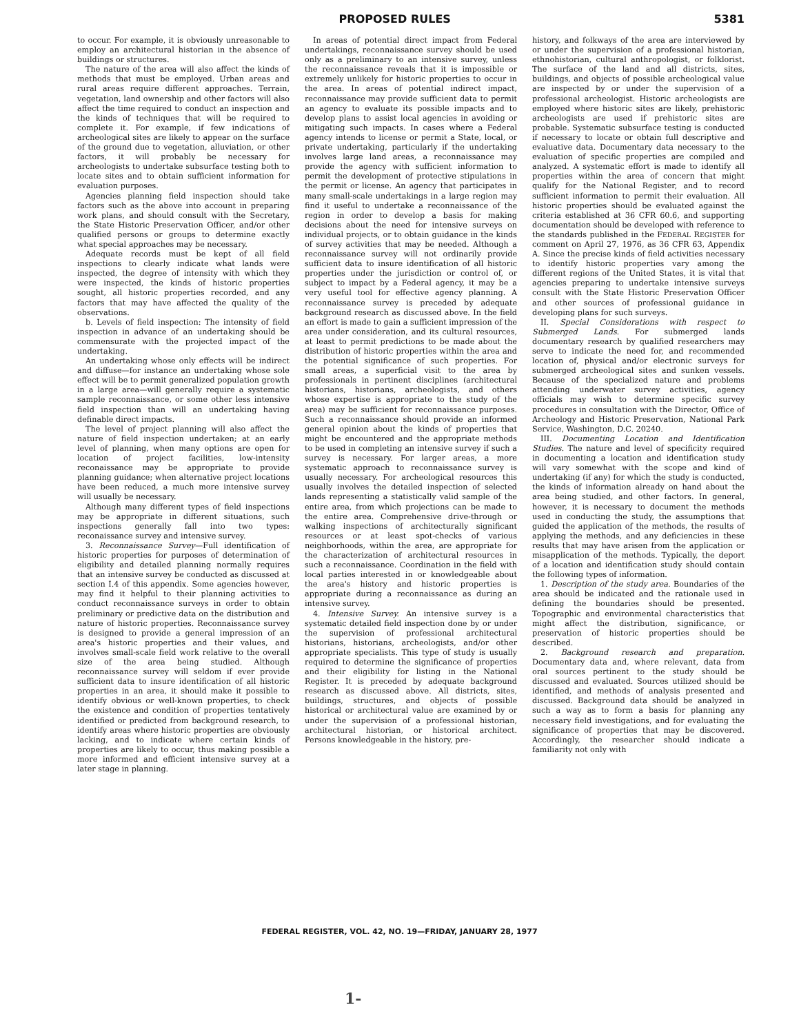PROPOSED RULES 5381
to occur. For example, it is obviously unreasonable to employ an architectural historian in the absence of buildings or structures.
The nature of the area will also affect the kinds of methods that must be employed. Urban areas and rural areas require different approaches. Terrain, vegetation, land ownership and other factors will also affect the time required to conduct an inspection and the kinds of techniques that will be required to complete it. For example, if few indications of archeological sites are likely to appear on the surface of the ground due to vegetation, alluviation, or other factors, it will probably be necessary for archeologists to undertake subsurface testing both to locate sites and to obtain sufficient information for evaluation purposes.
Agencies planning field inspection should take factors such as the above into account in preparing work plans, and should consult with the Secretary, the State Historic Preservation Officer, and/or other qualified persons or groups to determine exactly what special approaches may be necessary.
Adequate records must be kept of all field inspections to clearly indicate what lands were inspected, the degree of intensity with which they were inspected, the kinds of historic properties sought, all historic properties recorded, and any factors that may have affected the quality of the observations.
b. Levels of field inspection: The intensity of field inspection in advance of an undertaking should be commensurate with the projected impact of the undertaking.
An undertaking whose only effects will be indirect and diffuse—for instance an undertaking whose sole effect will be to permit generalized population growth in a large area—will generally require a systematic sample reconnaissance, or some other less intensive field inspection than will an undertaking having definable direct impacts.
The level of project planning will also affect the nature of field inspection undertaken; at an early level of planning, when many options are open for location of project facilities, low-intensity reconaissance may be appropriate to provide planning guidance; when alternative project locations have been reduced, a much more intensive survey will usually be necessary.
Although many different types of field inspections may be appropriate in different situations, such inspections generally fall into two types: reconaissance survey and intensive survey.
3. Reconnaissance Survey—Full identification of historic properties for purposes of determination of eligibility and detailed planning normally requires that an intensive survey be conducted as discussed at section I.4 of this appendix. Some agencies however, may find it helpful to their planning activities to conduct reconnaissance surveys in order to obtain preliminary or predictive data on the distribution and nature of historic properties. Reconnaissance survey is designed to provide a general impression of an area's historic properties and their values, and involves small-scale field work relative to the overall size of the area being studied. Although reconnaissance survey will seldom if ever provide sufficient data to insure identification of all historic properties in an area, it should make it possible to identify obvious or well-known properties, to check the existence and condition of properties tentatively identified or predicted from background research, to identify areas where historic properties are obviously lacking, and to indicate where certain kinds of properties are likely to occur, thus making possible a more informed and efficient intensive survey at a later stage in planning.
In areas of potential direct impact from Federal undertakings, reconnaissance survey should be used only as a preliminary to an intensive survey, unless the reconnaissance reveals that it is impossible or extremely unlikely for historic properties to occur in the area. In areas of potential indirect impact, reconnaissance may provide sufficient data to permit an agency to evaluate its possible impacts and to develop plans to assist local agencies in avoiding or mitigating such impacts. In cases where a Federal agency intends to license or permit a State, local, or private undertaking, particularly if the undertaking involves large land areas, a reconnaissance may provide the agency with sufficient information to permit the development of protective stipulations in the permit or license. An agency that participates in many small-scale undertakings in a large region may find it useful to undertake a reconnaissance of the region in order to develop a basis for making decisions about the need for intensive surveys on individual projects, or to obtain guidance in the kinds of survey activities that may be needed. Although a reconnaissance survey will not ordinarily provide sufficient data to insure identification of all historic properties under the jurisdiction or control of, or subject to impact by a Federal agency, it may be a very useful tool for effective agency planning. A reconnaissance survey is preceded by adequate background research as discussed above. In the field an effort is made to gain a sufficient impression of the area under consideration, and its cultural resources, at least to permit predictions to be made about the distribution of historic properties within the area and the potential significance of such properties. For small areas, a superficial visit to the area by professionals in pertinent disciplines (architectural historians, historians, archeologists, and others whose expertise is appropriate to the study of the area) may be sufficient for reconnaissance purposes. Such a reconnaissance should provide an informed general opinion about the kinds of properties that might be encountered and the appropriate methods to be used in completing an intensive survey if such a survey is necessary. For larger areas, a more systematic approach to reconnaissance survey is usually necessary. For archeological resources this usually involves the detailed inspection of selected lands representing a statistically valid sample of the entire area, from which projections can be made to the entire area. Comprehensive drive-through or walking inspections of architecturally significant resources or at least spot-checks of various neighborhoods, within the area, are appropriate for the characterization of architectural resources in such a reconnaissance. Coordination in the field with local parties interested in or knowledgeable about the area's history and historic properties is appropriate during a reconnaissance as during an intensive survey.
4. Intensive Survey. An intensive survey is a systematic detailed field inspection done by or under the supervision of professional architectural historians, historians, archeologists, and/or other appropriate specialists. This type of study is usually required to determine the significance of properties and their eligibility for listing in the National Register. It is preceded by adequate background research as discussed above. All districts, sites, buildings, structures, and objects of possible historical or architectural value are examined by or under the supervision of a professional historian, architectural historian, or historical architect. Persons knowledgeable in the history, pre-
history, and folkways of the area are interviewed by or under the supervision of a professional historian, ethnohistorian, cultural anthropologist, or folklorist. The surface of the land and all districts, sites, buildings, and objects of possible archeological value are inspected by or under the supervision of a professional archeologist. Historic archeologists are employed where historic sites are likely, prehistoric archeologists are used if prehistoric sites are probable. Systematic subsurface testing is conducted if necessary to locate or obtain full descriptive and evaluative data. Documentary data necessary to the evaluation of specific properties are compiled and analyzed. A systematic effort is made to identify all properties within the area of concern that might qualify for the National Register, and to record sufficient information to permit their evaluation. All historic properties should be evaluated against the criteria established at 36 CFR 60.6, and supporting documentation should be developed with reference to the standards published in the FEDERAL REGISTER for comment on April 27, 1976, as 36 CFR 63, Appendix A. Since the precise kinds of field activities necessary to identify historic properties vary among the different regions of the United States, it is vital that agencies preparing to undertake intensive surveys consult with the State Historic Preservation Officer and other sources of professional guidance in developing plans for such surveys.
II. Special Considerations with respect to Submerged Lands. For submerged lands documentary research by qualified researchers may serve to indicate the need for, and recommended location of, physical and/or electronic surveys for submerged archeological sites and sunken vessels. Because of the specialized nature and problems attending underwater survey activities, agency officials may wish to determine specific survey procedures in consultation with the Director, Office of Archeology and Historic Preservation, National Park Service, Washington, D.C. 20240.
III. Documenting Location and Identification Studies. The nature and level of specificity required in documenting a location and identification study will vary somewhat with the scope and kind of undertaking (if any) for which the study is conducted, the kinds of information already on hand about the area being studied, and other factors. In general, however, it is necessary to document the methods used in conducting the study, the assumptions that guided the application of the methods, the results of applying the methods, and any deficiencies in these results that may have arisen from the application or misapplication of the methods. Typically, the deport of a location and identification study should contain the following types of information.
1. Description of the study area. Boundaries of the area should be indicated and the rationale used in defining the boundaries should be presented. Topographic and environmental characteristics that might affect the distribution, significance, or preservation of historic properties should be described.
2. Background research and preparation. Documentary data and, where relevant, data from oral sources pertinent to the study should be discussed and evaluated. Sources utilized should be identified, and methods of analysis presented and discussed. Background data should be analyzed in such a way as to form a basis for planning any necessary field investigations, and for evaluating the significance of properties that may be discovered. Accordingly, the researcher should indicate a familiarity not only with
FEDERAL REGISTER, VOL. 42, NO. 19—FRIDAY, JANUARY 28, 1977
1-